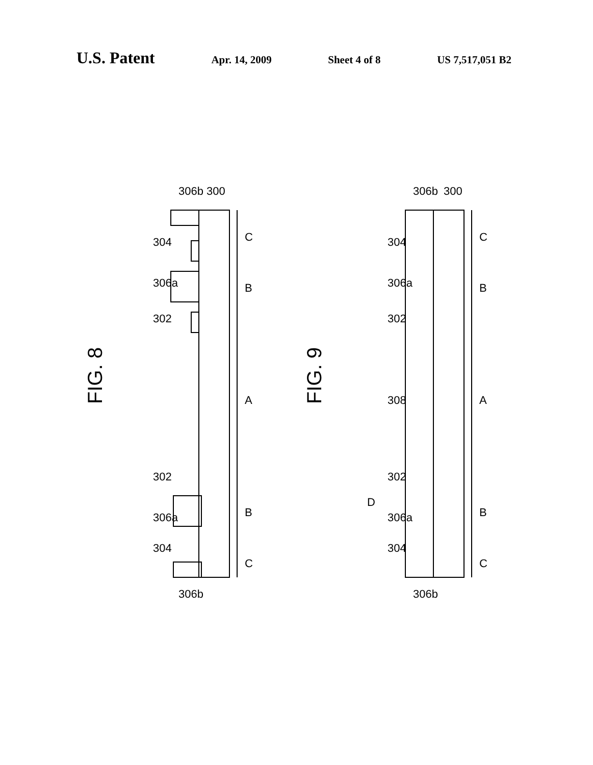U.S. Patent Apr. 14, 2009 Sheet 4 of 8 US 7,517,051 B2
FIG. 8
FIG. 9
C
B
A
B
C
306b
300
304
306a
302
302
306a
304
306b
C
B
A
B
C
306b
300
304
306a
302
308
302
D
306a
304
306b